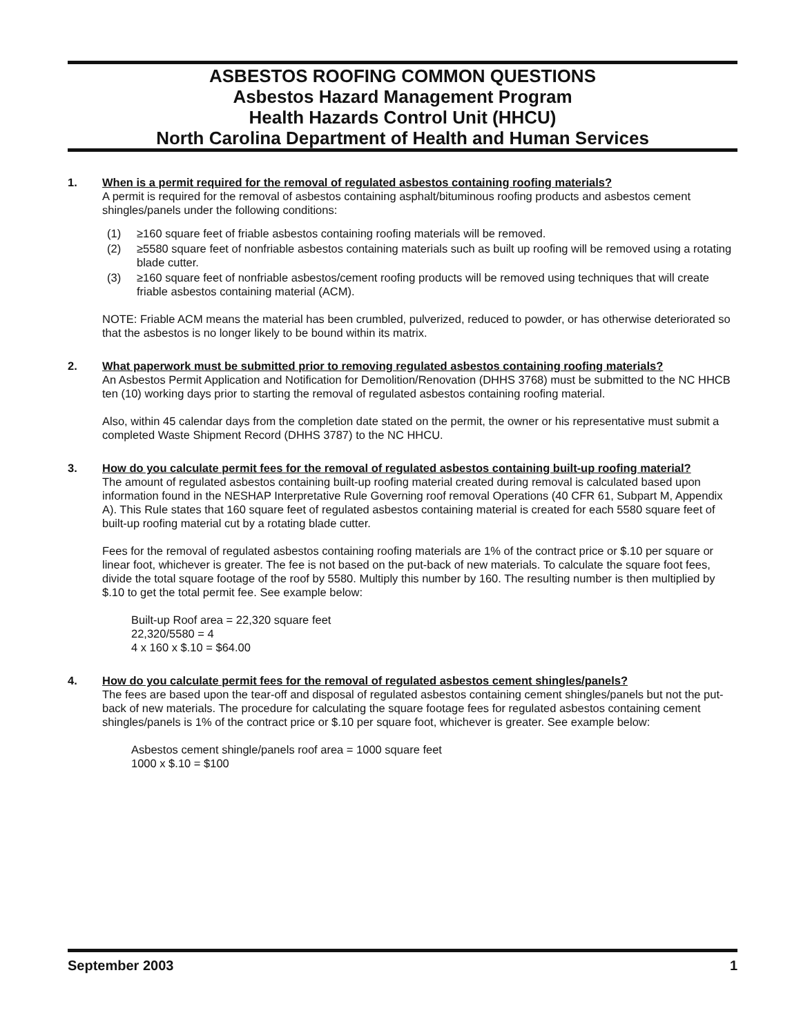ASBESTOS ROOFING COMMON QUESTIONS
Asbestos Hazard Management Program
Health Hazards Control Unit (HHCU)
North Carolina Department of Health and Human Services
1. When is a permit required for the removal of regulated asbestos containing roofing materials?
A permit is required for the removal of asbestos containing asphalt/bituminous roofing products and asbestos cement shingles/panels under the following conditions:
(1) ≥160 square feet of friable asbestos containing roofing materials will be removed.
(2) ≥5580 square feet of nonfriable asbestos containing materials such as built up roofing will be removed using a rotating blade cutter.
(3) ≥160 square feet of nonfriable asbestos/cement roofing products will be removed using techniques that will create friable asbestos containing material (ACM).
NOTE: Friable ACM means the material has been crumbled, pulverized, reduced to powder, or has otherwise deteriorated so that the asbestos is no longer likely to be bound within its matrix.
2. What paperwork must be submitted prior to removing regulated asbestos containing roofing materials?
An Asbestos Permit Application and Notification for Demolition/Renovation (DHHS 3768) must be submitted to the NC HHCB ten (10) working days prior to starting the removal of regulated asbestos containing roofing material.
Also, within 45 calendar days from the completion date stated on the permit, the owner or his representative must submit a completed Waste Shipment Record (DHHS 3787) to the NC HHCU.
3. How do you calculate permit fees for the removal of regulated asbestos containing built-up roofing material?
The amount of regulated asbestos containing built-up roofing material created during removal is calculated based upon information found in the NESHAP Interpretative Rule Governing roof removal Operations (40 CFR 61, Subpart M, Appendix A). This Rule states that 160 square feet of regulated asbestos containing material is created for each 5580 square feet of built-up roofing material cut by a rotating blade cutter.
Fees for the removal of regulated asbestos containing roofing materials are 1% of the contract price or $.10 per square or linear foot, whichever is greater. The fee is not based on the put-back of new materials. To calculate the square foot fees, divide the total square footage of the roof by 5580. Multiply this number by 160. The resulting number is then multiplied by $.10 to get the total permit fee. See example below:
Built-up Roof area = 22,320 square feet
22,320/5580 = 4
4 x 160 x $.10 = $64.00
4. How do you calculate permit fees for the removal of regulated asbestos cement shingles/panels?
The fees are based upon the tear-off and disposal of regulated asbestos containing cement shingles/panels but not the put-back of new materials. The procedure for calculating the square footage fees for regulated asbestos containing cement shingles/panels is 1% of the contract price or $.10 per square foot, whichever is greater. See example below:
Asbestos cement shingle/panels roof area = 1000 square feet
1000 x $.10 = $100
September 2003 1